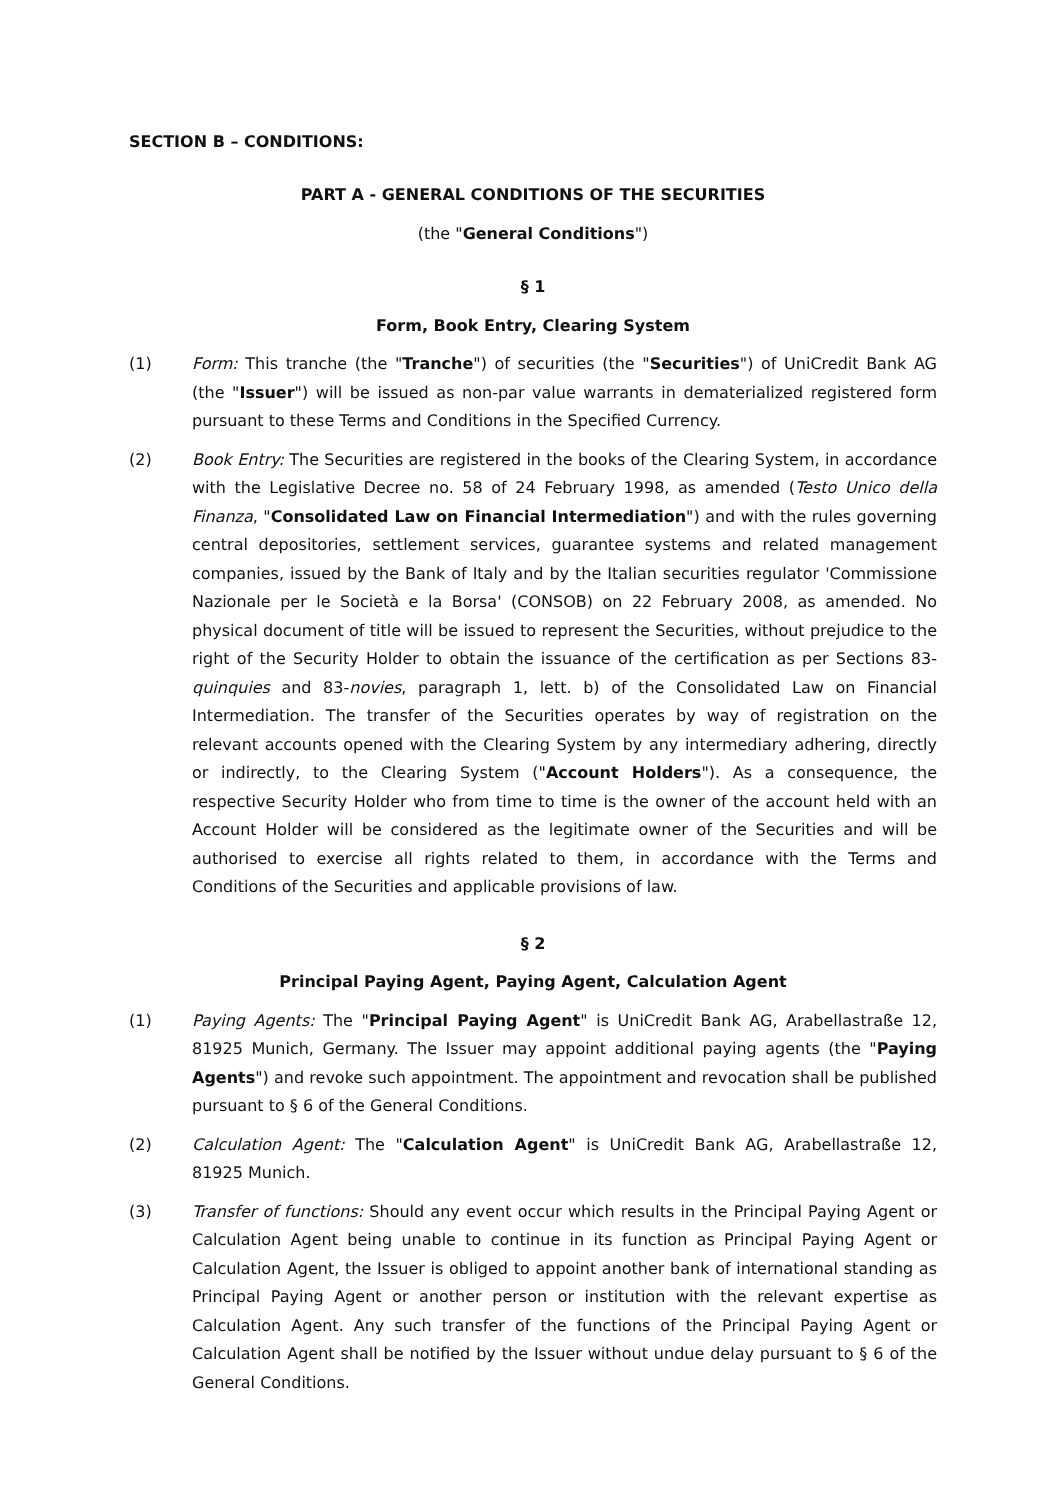SECTION B – CONDITIONS:
PART A - GENERAL CONDITIONS OF THE SECURITIES
(the "General Conditions")
§ 1
Form, Book Entry, Clearing System
(1) Form: This tranche (the "Tranche") of securities (the "Securities") of UniCredit Bank AG (the "Issuer") will be issued as non-par value warrants in dematerialized registered form pursuant to these Terms and Conditions in the Specified Currency.
(2) Book Entry: The Securities are registered in the books of the Clearing System, in accordance with the Legislative Decree no. 58 of 24 February 1998, as amended (Testo Unico della Finanza, "Consolidated Law on Financial Intermediation") and with the rules governing central depositories, settlement services, guarantee systems and related management companies, issued by the Bank of Italy and by the Italian securities regulator 'Commissione Nazionale per le Società e la Borsa' (CONSOB) on 22 February 2008, as amended. No physical document of title will be issued to represent the Securities, without prejudice to the right of the Security Holder to obtain the issuance of the certification as per Sections 83-quinquies and 83-novies, paragraph 1, lett. b) of the Consolidated Law on Financial Intermediation. The transfer of the Securities operates by way of registration on the relevant accounts opened with the Clearing System by any intermediary adhering, directly or indirectly, to the Clearing System ("Account Holders"). As a consequence, the respective Security Holder who from time to time is the owner of the account held with an Account Holder will be considered as the legitimate owner of the Securities and will be authorised to exercise all rights related to them, in accordance with the Terms and Conditions of the Securities and applicable provisions of law.
§ 2
Principal Paying Agent, Paying Agent, Calculation Agent
(1) Paying Agents: The "Principal Paying Agent" is UniCredit Bank AG, Arabellastraße 12, 81925 Munich, Germany. The Issuer may appoint additional paying agents (the "Paying Agents") and revoke such appointment. The appointment and revocation shall be published pursuant to § 6 of the General Conditions.
(2) Calculation Agent: The "Calculation Agent" is UniCredit Bank AG, Arabellastraße 12, 81925 Munich.
(3) Transfer of functions: Should any event occur which results in the Principal Paying Agent or Calculation Agent being unable to continue in its function as Principal Paying Agent or Calculation Agent, the Issuer is obliged to appoint another bank of international standing as Principal Paying Agent or another person or institution with the relevant expertise as Calculation Agent. Any such transfer of the functions of the Principal Paying Agent or Calculation Agent shall be notified by the Issuer without undue delay pursuant to § 6 of the General Conditions.